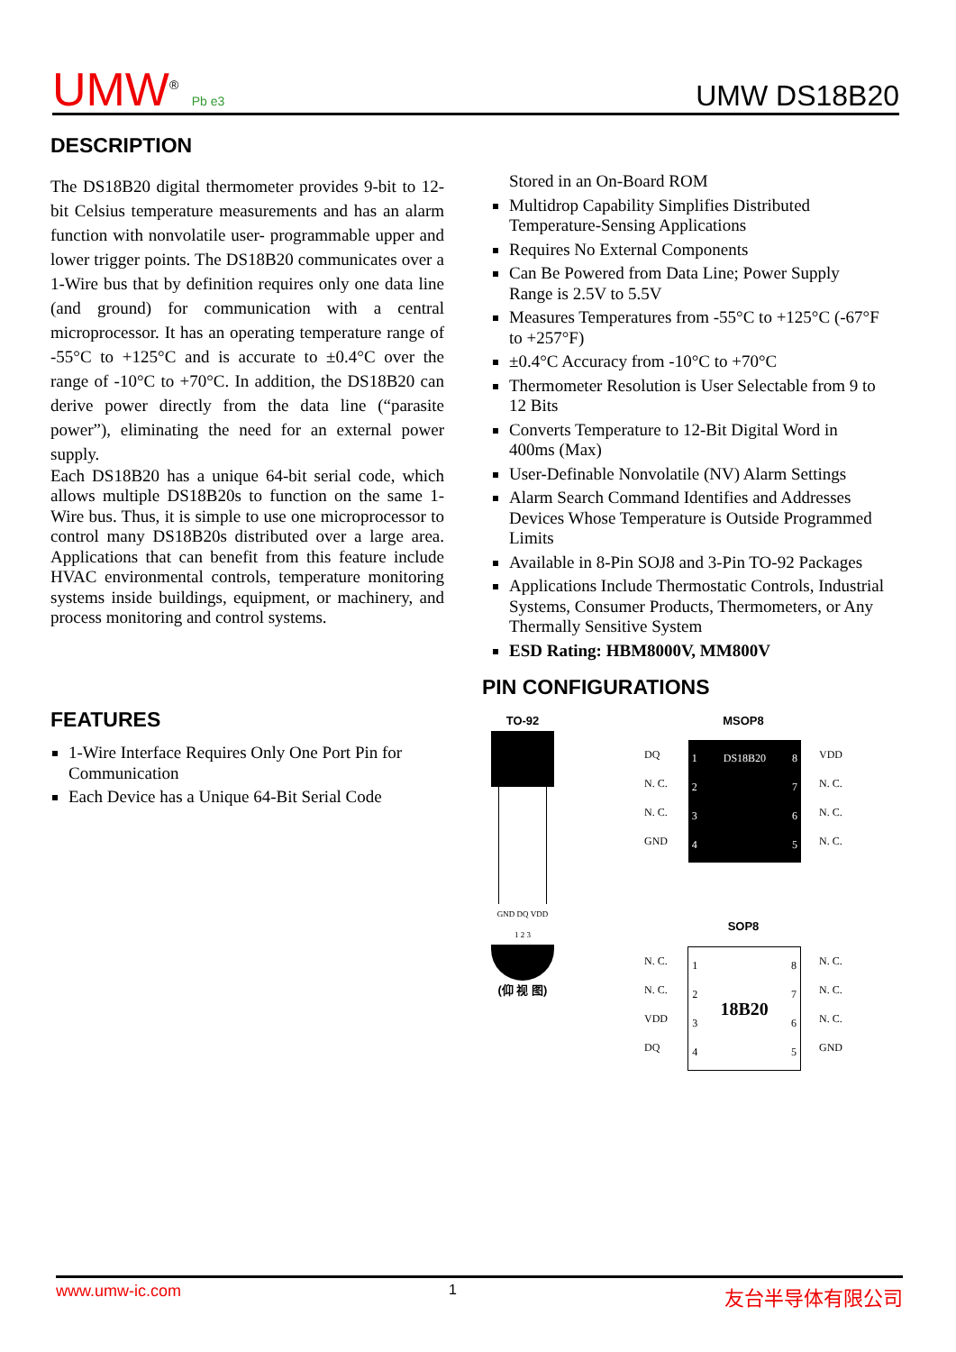UMW<sup>®</sup> Pb e3
UMW DS18B20
DESCRIPTION
The DS18B20 digital thermometer provides 9-bit to 12-bit Celsius temperature measurements and has an alarm function with nonvolatile user- programmable upper and lower trigger points. The DS18B20 communicates over a 1-Wire bus that by definition requires only one data line (and ground) for communication with a central microprocessor. It has an operating temperature range of -55°C to +125°C and is accurate to ±0.4°C over the range of -10°C to +70°C. In addition, the DS18B20 can derive power directly from the data line (“parasite power”), eliminating the need for an external power supply.
Each DS18B20 has a unique 64-bit serial code, which allows multiple DS18B20s to function on the same 1-Wire bus. Thus, it is simple to use one microprocessor to control many DS18B20s distributed over a large area. Applications that can benefit from this feature include HVAC environmental controls, temperature monitoring systems inside buildings, equipment, or machinery, and process monitoring and control systems.
FEATURES
1-Wire Interface Requires Only One Port Pin for Communication
Each Device has a Unique 64-Bit Serial Code
Stored in an On-Board ROM
Multidrop Capability Simplifies Distributed Temperature-Sensing Applications
Requires No External Components
Can Be Powered from Data Line; Power Supply Range is 2.5V to 5.5V
Measures Temperatures from -55°C to +125°C (-67°F to +257°F)
±0.4°C Accuracy from -10°C to +70°C
Thermometer Resolution is User Selectable from 9 to 12 Bits
Converts Temperature to 12-Bit Digital Word in 400ms (Max)
User-Definable Nonvolatile (NV) Alarm Settings
Alarm Search Command Identifies and Addresses Devices Whose Temperature is Outside Programmed Limits
Available in 8-Pin SOJ8 and 3-Pin TO-92 Packages
Applications Include Thermostatic Controls, Industrial Systems, Consumer Products, Thermometers, or Any Thermally Sensitive System
ESD Rating: HBM8000V, MM800V
PIN CONFIGURATIONS
TO-92
GND DQ VDD
1 2 3
(仰 视 图)
MSOP8
DQ
N. C.
N. C.
GND
1
2
3
4 DS18B20 8
7
6
5
VDD
N. C.
N. C.
N. C.
SOP8
N. C.
N. C.
VDD
DQ
1
2
3
4 18B20 8
7
6
5
N. C.
N. C.
N. C.
GND
www.umw-ic.com 1 友台半导体有限公司